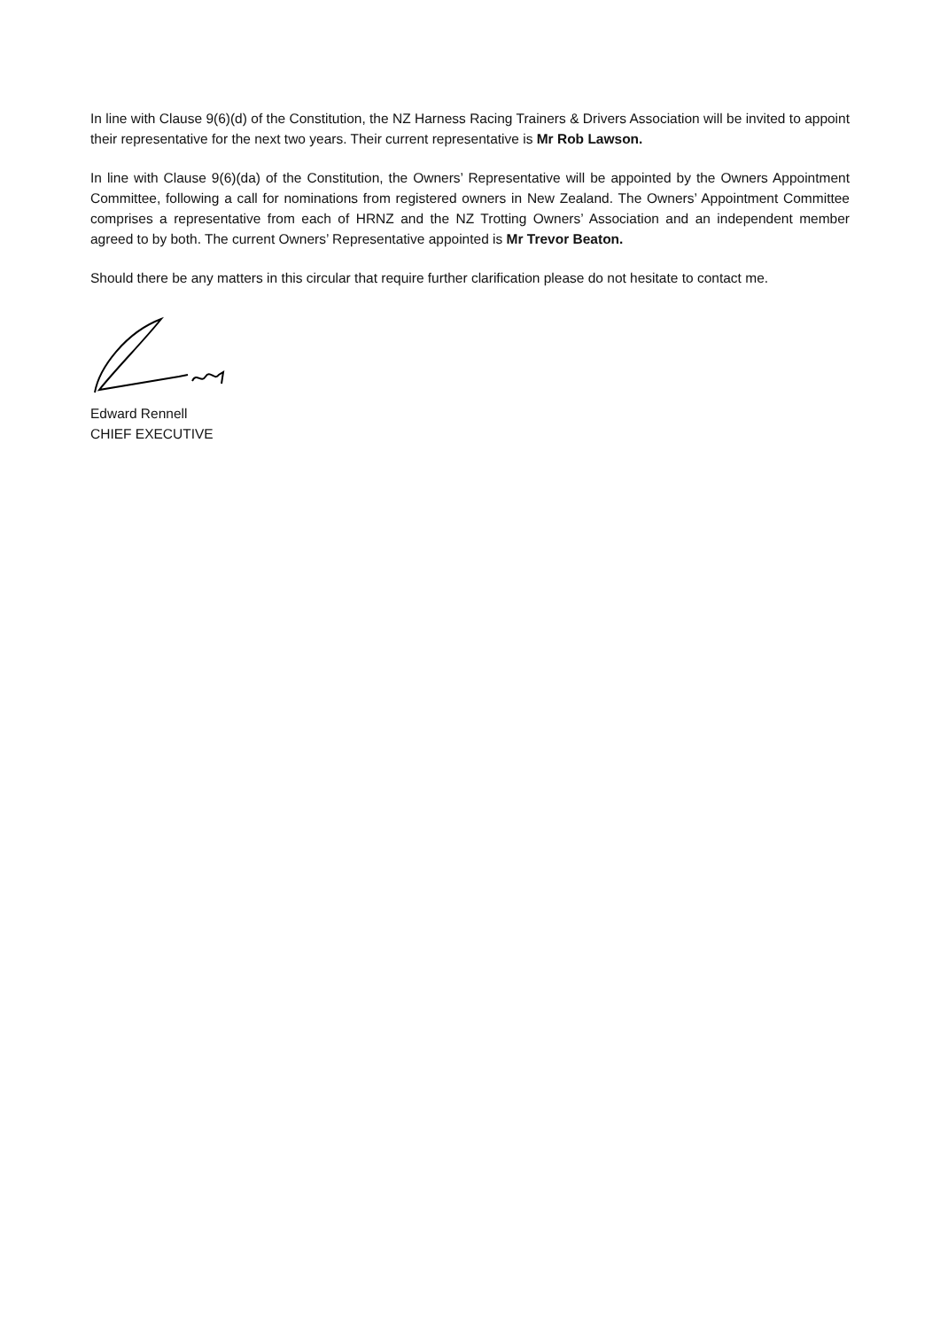In line with Clause 9(6)(d) of the Constitution, the NZ Harness Racing Trainers & Drivers Association will be invited to appoint their representative for the next two years. Their current representative is Mr Rob Lawson.
In line with Clause 9(6)(da) of the Constitution, the Owners’ Representative will be appointed by the Owners Appointment Committee, following a call for nominations from registered owners in New Zealand. The Owners’ Appointment Committee comprises a representative from each of HRNZ and the NZ Trotting Owners’ Association and an independent member agreed to by both. The current Owners’ Representative appointed is Mr Trevor Beaton.
Should there be any matters in this circular that require further clarification please do not hesitate to contact me.
Edward Rennell
CHIEF EXECUTIVE